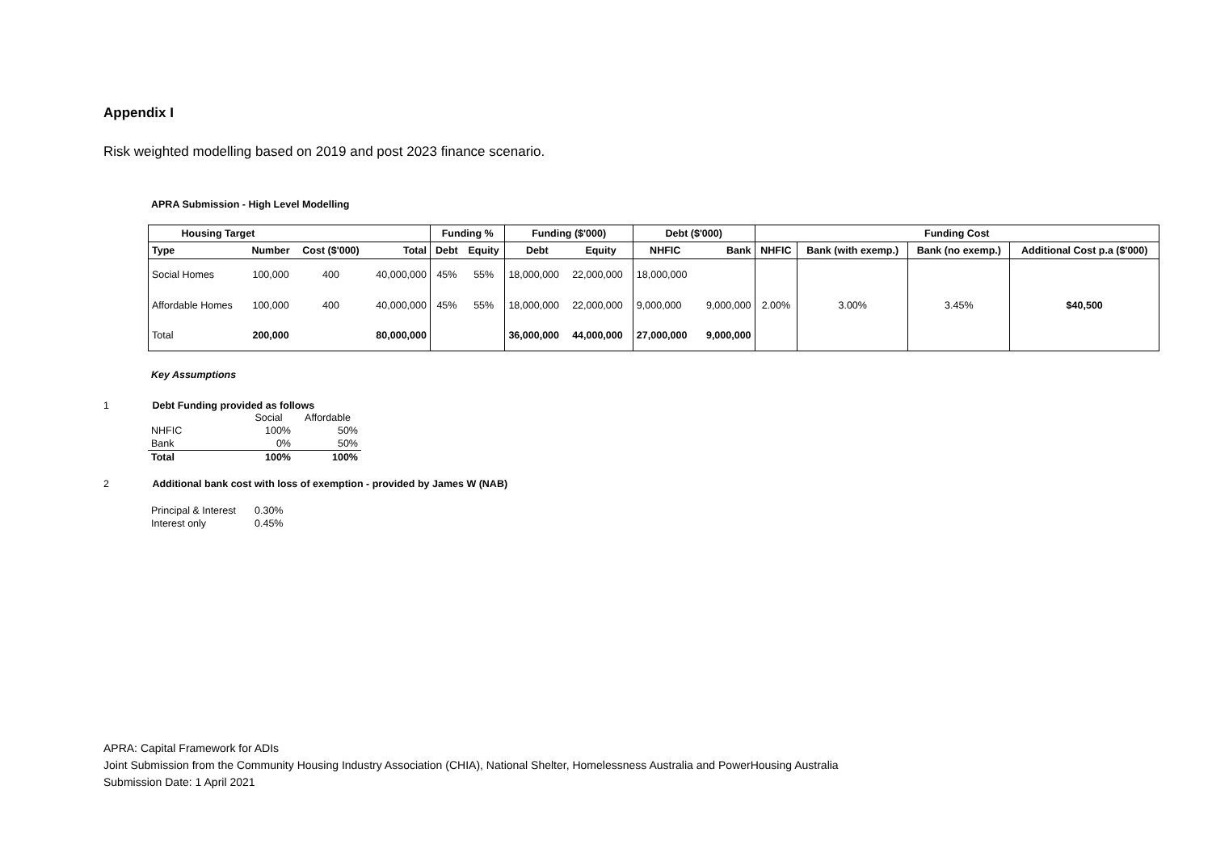Appendix I
Risk weighted modelling based on 2019 and post 2023 finance scenario.
APRA Submission - High Level Modelling
| Housing Target | | | | Funding % | | Funding ($'000) | | Debt ($'000) | | Funding Cost | | | |
| --- | --- | --- | --- | --- | --- | --- | --- | --- | --- | --- | --- | --- | --- |
| Type | Number | Cost ($'000) | Total | Debt | Equity | Debt | Equity | NHFIC | Bank | NHFIC | Bank (with exemp.) | Bank (no exemp.) | Additional Cost p.a ($'000) |
| Social Homes | 100,000 | 400 | 40,000,000 | 45% | 55% | 18,000,000 | 22,000,000 | 18,000,000 | | | | | |
| Affordable Homes | 100,000 | 400 | 40,000,000 | 45% | 55% | 18,000,000 | 22,000,000 | 9,000,000 | 9,000,000 | 2.00% | 3.00% | 3.45% | $40,500 |
| Total | 200,000 | | 80,000,000 | | | 36,000,000 | 44,000,000 | 27,000,000 | 9,000,000 | | | | |
Key Assumptions
1 Debt Funding provided as follows
| | Social | Affordable |
| NHFIC | 100% | 50% |
| Bank | 0% | 50% |
| Total | 100% | 100% |
2 Additional bank cost with loss of exemption - provided by James W (NAB)
| Principal & Interest | 0.30% |
| Interest only | 0.45% |
APRA: Capital Framework for ADIs
Joint Submission from the Community Housing Industry Association (CHIA), National Shelter, Homelessness Australia and PowerHousing Australia
Submission Date: 1 April 2021